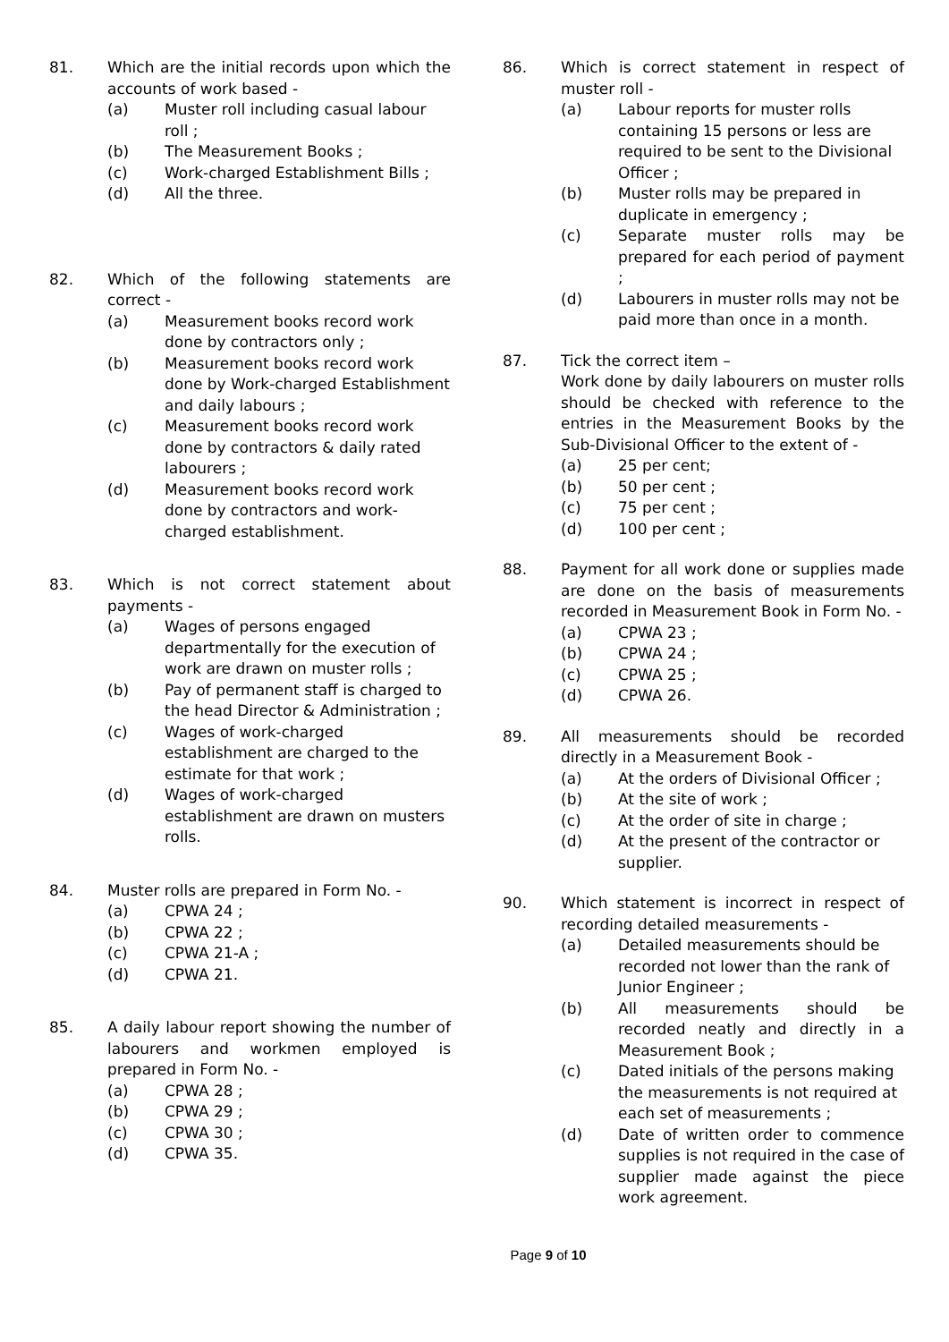81. Which are the initial records upon which the accounts of work based -
(a) Muster roll including casual labour roll ;
(b) The Measurement Books ;
(c) Work-charged Establishment Bills ;
(d) All the three.
82. Which of the following statements are correct -
(a) Measurement books record work done by contractors only ;
(b) Measurement books record work done by Work-charged Establishment and daily labours ;
(c) Measurement books record work done by contractors & daily rated labourers ;
(d) Measurement books record work done by contractors and work-charged establishment.
83. Which is not correct statement about payments -
(a) Wages of persons engaged departmentally for the execution of work are drawn on muster rolls ;
(b) Pay of permanent staff is charged to the head Director & Administration ;
(c) Wages of work-charged establishment are charged to the estimate for that work ;
(d) Wages of work-charged establishment are drawn on musters rolls.
84. Muster rolls are prepared in Form No. -
(a) CPWA 24 ;
(b) CPWA 22 ;
(c) CPWA 21-A ;
(d) CPWA 21.
85. A daily labour report showing the number of labourers and workmen employed is prepared in Form No. -
(a) CPWA 28 ;
(b) CPWA 29 ;
(c) CPWA 30 ;
(d) CPWA 35.
86. Which is correct statement in respect of muster roll -
(a) Labour reports for muster rolls containing 15 persons or less are required to be sent to the Divisional Officer ;
(b) Muster rolls may be prepared in duplicate in emergency ;
(c) Separate muster rolls may be prepared for each period of payment ;
(d) Labourers in muster rolls may not be paid more than once in a month.
87. Tick the correct item –
Work done by daily labourers on muster rolls should be checked with reference to the entries in the Measurement Books by the Sub-Divisional Officer to the extent of -
(a) 25 per cent;
(b) 50 per cent ;
(c) 75 per cent ;
(d) 100 per cent ;
88. Payment for all work done or supplies made are done on the basis of measurements recorded in Measurement Book in Form No. -
(a) CPWA 23 ;
(b) CPWA 24 ;
(c) CPWA 25 ;
(d) CPWA 26.
89. All measurements should be recorded directly in a Measurement Book -
(a) At the orders of Divisional Officer ;
(b) At the site of work ;
(c) At the order of site in charge ;
(d) At the present of the contractor or supplier.
90. Which statement is incorrect in respect of recording detailed measurements -
(a) Detailed measurements should be recorded not lower than the rank of Junior Engineer ;
(b) All measurements should be recorded neatly and directly in a Measurement Book ;
(c) Dated initials of the persons making the measurements is not required at each set of measurements ;
(d) Date of written order to commence supplies is not required in the case of supplier made against the piece work agreement.
Page 9 of 10